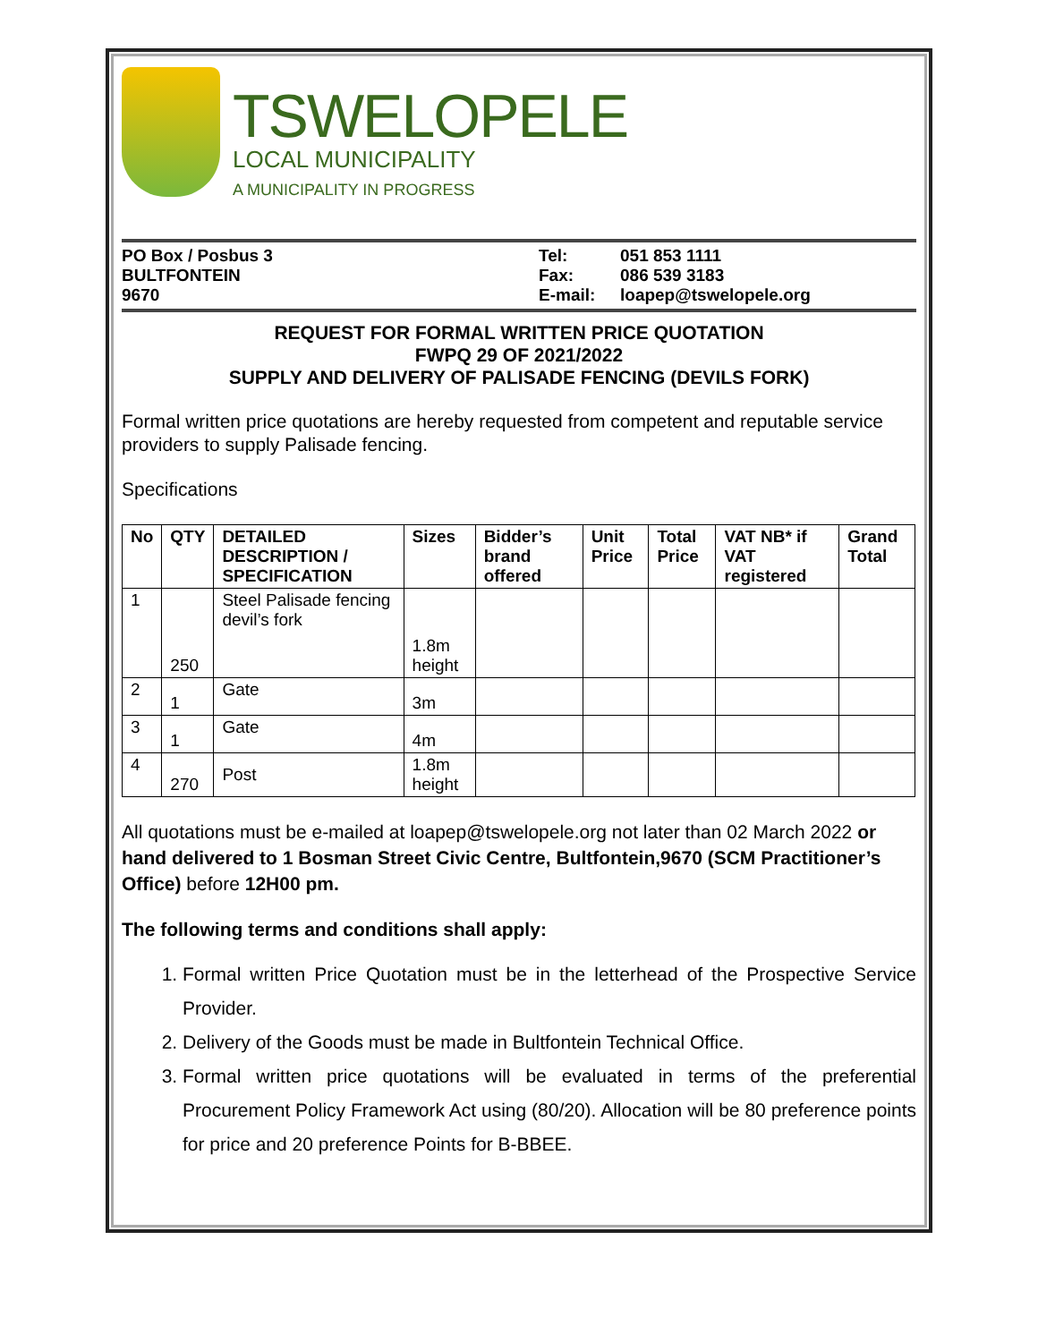TSWELOPELE
LOCAL MUNICIPALITY
A MUNICIPALITY IN PROGRESS
PO Box / Posbus 3
BULTFONTEIN
9670
Tel:
Fax:
E-mail:
051 853 1111
086 539 3183
loapep@tswelopele.org
REQUEST FOR FORMAL WRITTEN PRICE QUOTATION
FWPQ 29 OF 2021/2022
SUPPLY AND DELIVERY OF PALISADE FENCING (DEVILS FORK)
Formal written price quotations are hereby requested from competent and reputable service providers to supply Palisade fencing.
Specifications
| No | QTY | DETAILED DESCRIPTION / SPECIFICATION | Sizes | Bidder’s brand offered | Unit Price | Total Price | VAT NB* if VAT registered | Grand Total |
| --- | --- | --- | --- | --- | --- | --- | --- | --- |
| 1 | 250 | Steel Palisade fencing devil’s fork | 1.8m height | | | | | |
| 2 | 1 | Gate | 3m | | | | | |
| 3 | 1 | Gate | 4m | | | | | |
| 4 | 270 | Post | 1.8m height | | | | | |
All quotations must be e-mailed at loapep@tswelopele.org not later than 02 March 2022 or hand delivered to 1 Bosman Street Civic Centre, Bultfontein,9670 (SCM Practitioner’s Office) before 12H00 pm.
The following terms and conditions shall apply:
1. Formal written Price Quotation must be in the letterhead of the Prospective Service Provider.
2. Delivery of the Goods must be made in Bultfontein Technical Office.
3. Formal written price quotations will be evaluated in terms of the preferential Procurement Policy Framework Act using (80/20). Allocation will be 80 preference points for price and 20 preference Points for B-BBEE.